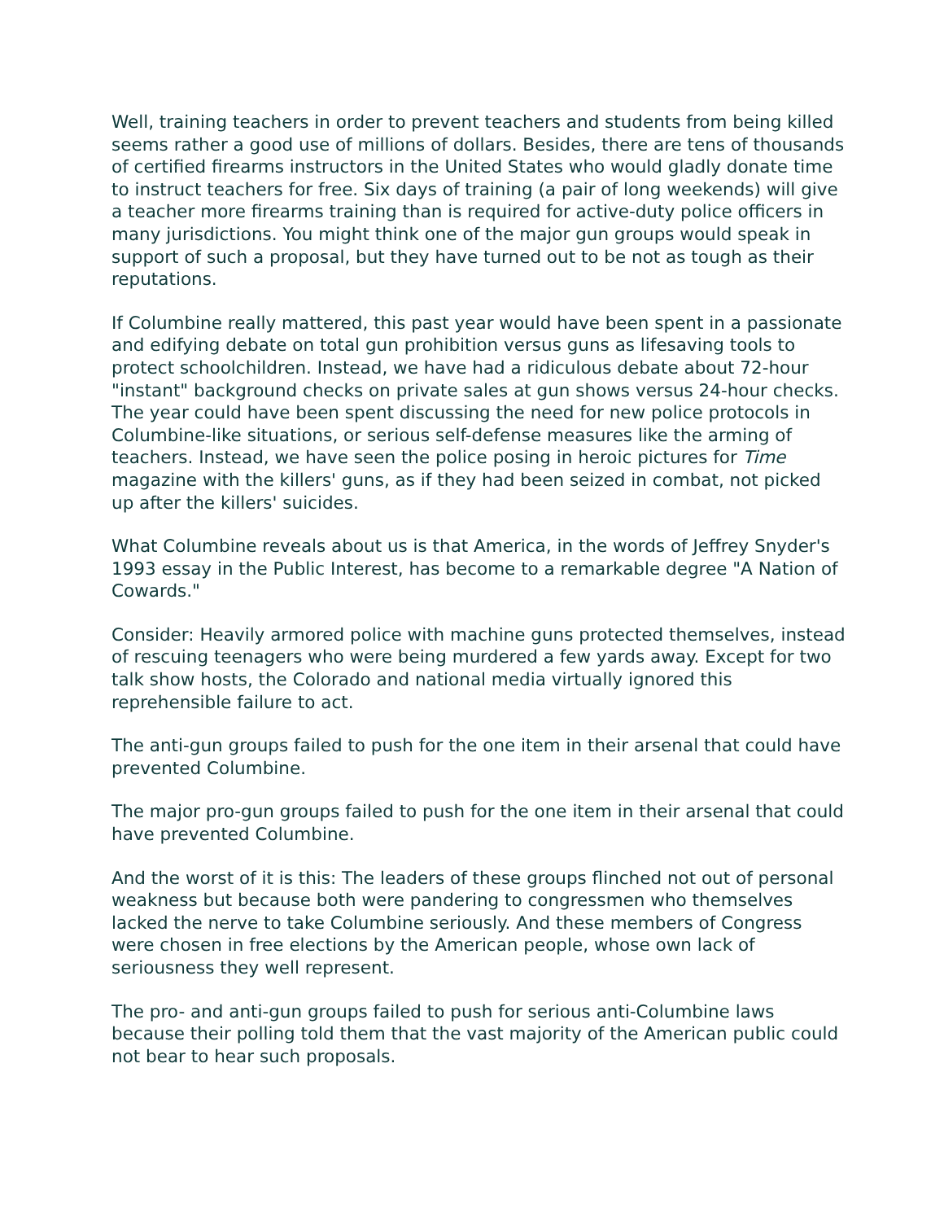Well, training teachers in order to prevent teachers and students from being killed seems rather a good use of millions of dollars. Besides, there are tens of thousands of certified firearms instructors in the United States who would gladly donate time to instruct teachers for free. Six days of training (a pair of long weekends) will give a teacher more firearms training than is required for active-duty police officers in many jurisdictions. You might think one of the major gun groups would speak in support of such a proposal, but they have turned out to be not as tough as their reputations.
If Columbine really mattered, this past year would have been spent in a passionate and edifying debate on total gun prohibition versus guns as lifesaving tools to protect schoolchildren. Instead, we have had a ridiculous debate about 72-hour "instant" background checks on private sales at gun shows versus 24-hour checks. The year could have been spent discussing the need for new police protocols in Columbine-like situations, or serious self-defense measures like the arming of teachers. Instead, we have seen the police posing in heroic pictures for Time magazine with the killers' guns, as if they had been seized in combat, not picked up after the killers' suicides.
What Columbine reveals about us is that America, in the words of Jeffrey Snyder's 1993 essay in the Public Interest, has become to a remarkable degree "A Nation of Cowards."
Consider: Heavily armored police with machine guns protected themselves, instead of rescuing teenagers who were being murdered a few yards away. Except for two talk show hosts, the Colorado and national media virtually ignored this reprehensible failure to act.
The anti-gun groups failed to push for the one item in their arsenal that could have prevented Columbine.
The major pro-gun groups failed to push for the one item in their arsenal that could have prevented Columbine.
And the worst of it is this: The leaders of these groups flinched not out of personal weakness but because both were pandering to congressmen who themselves lacked the nerve to take Columbine seriously. And these members of Congress were chosen in free elections by the American people, whose own lack of seriousness they well represent.
The pro- and anti-gun groups failed to push for serious anti-Columbine laws because their polling told them that the vast majority of the American public could not bear to hear such proposals.